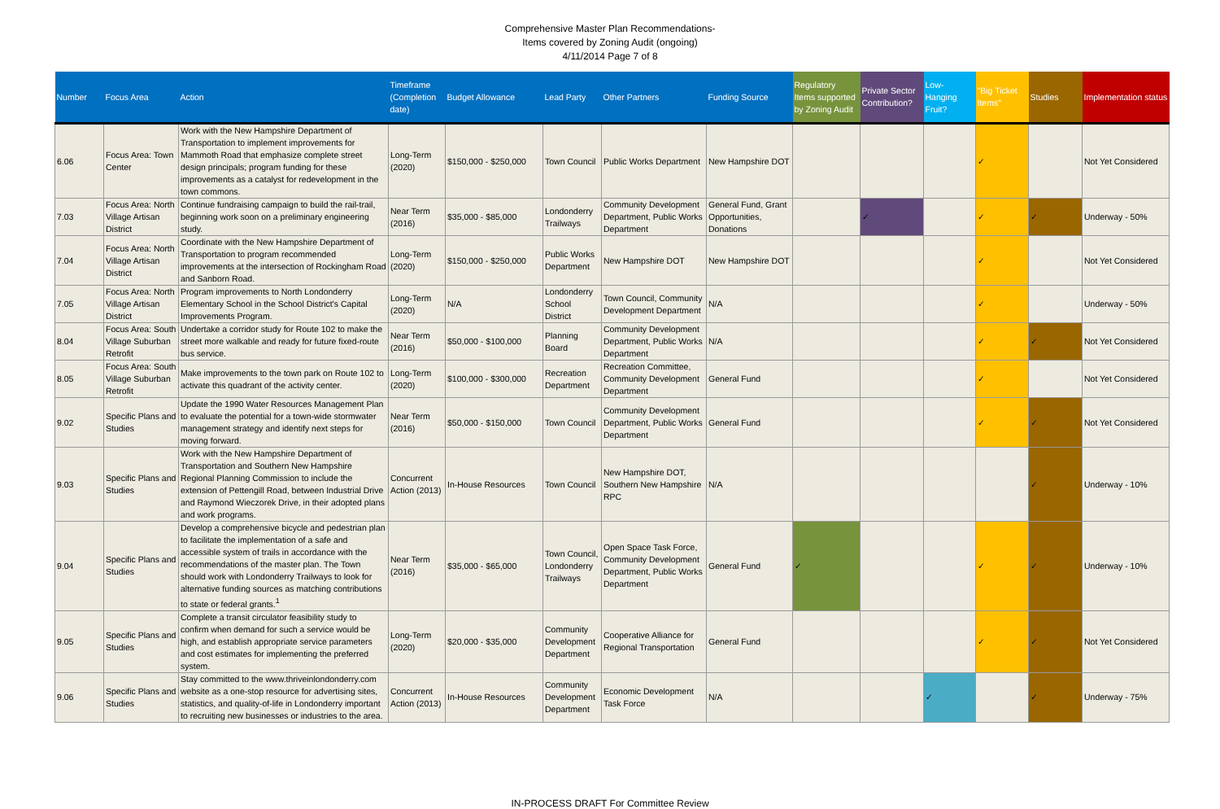Comprehensive Master Plan Recommendations-
Items covered by Zoning Audit (ongoing)
4/11/2014 Page 7 of 8
| Number | Focus Area | Action | Timeframe (Completion date) | Budget Allowance | Lead Party | Other Partners | Funding Source | Regulatory Items supported by Zoning Audit | Private Sector Contribution? | Low-Hanging Fruit? | "Big Ticket Items" | Studies | Implementation status |
| --- | --- | --- | --- | --- | --- | --- | --- | --- | --- | --- | --- | --- | --- |
| 6.06 | Focus Area: Town Center | Work with the New Hampshire Department of Transportation to implement improvements for Mammoth Road that emphasize complete street design principals; program funding for these improvements as a catalyst for redevelopment in the town commons. | Long-Term (2020) | $150,000 - $250,000 | Town Council | Public Works Department | New Hampshire DOT | | | | ✓ | | Not Yet Considered |
| 7.03 | Focus Area: North Village Artisan District | Continue fundraising campaign to build the rail-trail, beginning work soon on a preliminary engineering study. | Near Term (2016) | $35,000 - $85,000 | Londonderry Trailways | Community Development Department, Public Works Department | General Fund, Grant Opportunities, Donations | | ✓ | | ✓ | ✓ | Underway - 50% |
| 7.04 | Focus Area: North Village Artisan District | Coordinate with the New Hampshire Department of Transportation to program recommended improvements at the intersection of Rockingham Road and Sanborn Road. | Long-Term (2020) | $150,000 - $250,000 | Public Works Department | New Hampshire DOT | New Hampshire DOT | | | | ✓ | | Not Yet Considered |
| 7.05 | Focus Area: North Village Artisan District | Program improvements to North Londonderry Elementary School in the School District's Capital Improvements Program. | Long-Term (2020) | N/A | Londonderry School District | Town Council, Community Development Department | N/A | | | | ✓ | | Underway - 50% |
| 8.04 | Focus Area: South Village Suburban Retrofit | Undertake a corridor study for Route 102 to make the street more walkable and ready for future fixed-route bus service. | Near Term (2016) | $50,000 - $100,000 | Planning Board | Community Development Department, Public Works Department | N/A | | | | ✓ | ✓ | Not Yet Considered |
| 8.05 | Focus Area: South Village Suburban Retrofit | Make improvements to the town park on Route 102 to activate this quadrant of the activity center. | Long-Term (2020) | $100,000 - $300,000 | Recreation Department | Recreation Committee, Community Development Department | General Fund | | | | ✓ | | Not Yet Considered |
| 9.02 | Specific Plans and Studies | Update the 1990 Water Resources Management Plan to evaluate the potential for a town-wide stormwater management strategy and identify next steps for moving forward. | Near Term (2016) | $50,000 - $150,000 | Town Council | Community Development Department, Public Works Department | General Fund | | | | ✓ | ✓ | Not Yet Considered |
| 9.03 | Specific Plans and Studies | Work with the New Hampshire Department of Transportation and Southern New Hampshire Regional Planning Commission to include the extension of Pettengill Road, between Industrial Drive and Raymond Wieczorek Drive, in their adopted plans and work programs. | Concurrent Action (2013) | In-House Resources | Town Council | New Hampshire DOT, Southern New Hampshire RPC | N/A | | | | | ✓ | Underway - 10% |
| 9.04 | Specific Plans and Studies | Develop a comprehensive bicycle and pedestrian plan to facilitate the implementation of a safe and accessible system of trails in accordance with the recommendations of the master plan. The Town should work with Londonderry Trailways to look for alternative funding sources as matching contributions to state or federal grants.<sup>1</sup> | Near Term (2016) | $35,000 - $65,000 | Town Council, Londonderry Trailways | Open Space Task Force, Community Development Department, Public Works Department | General Fund | ✓ | | | ✓ | ✓ | Underway - 10% |
| 9.05 | Specific Plans and Studies | Complete a transit circulator feasibility study to confirm when demand for such a service would be high, and establish appropriate service parameters and cost estimates for implementing the preferred system. | Long-Term (2020) | $20,000 - $35,000 | Community Development Department | Cooperative Alliance for Regional Transportation | General Fund | | | | ✓ | ✓ | Not Yet Considered |
| 9.06 | Specific Plans and Studies | Stay committed to the www.thriveinlondonderry.com website as a one-stop resource for advertising sites, statistics, and quality-of-life in Londonderry important to recruiting new businesses or industries to the area. | Concurrent Action (2013) | In-House Resources | Community Development Department | Economic Development Task Force | N/A | | | ✓ | | ✓ | Underway - 75% |
IN-PROCESS DRAFT For Committee Review